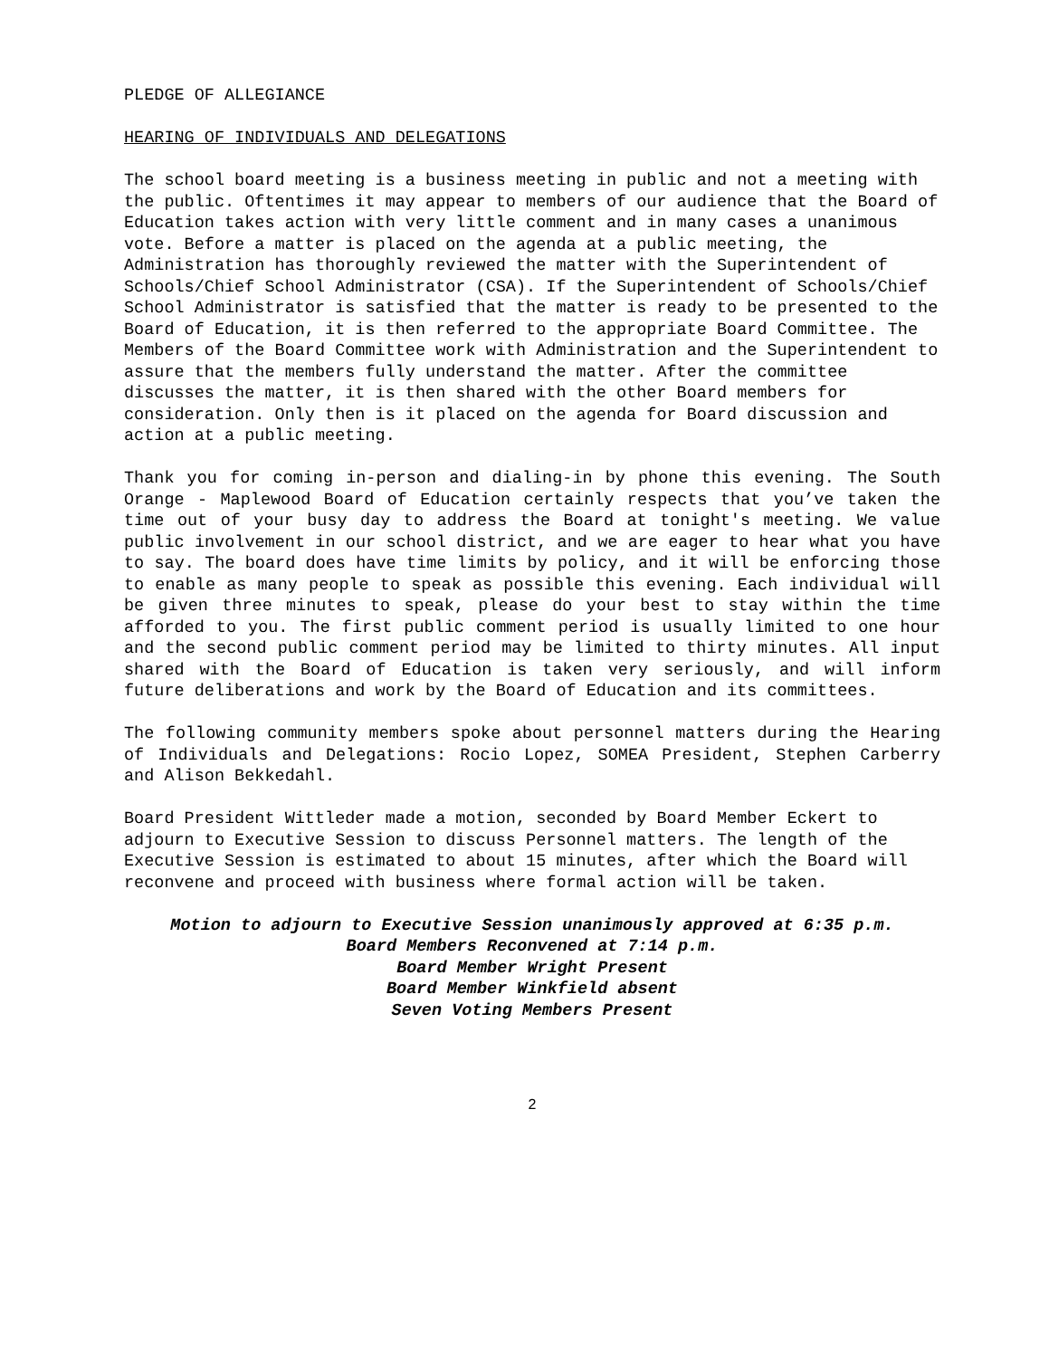PLEDGE OF ALLEGIANCE
HEARING OF INDIVIDUALS AND DELEGATIONS
The school board meeting is a business meeting in public and not a meeting with the public. Oftentimes it may appear to members of our audience that the Board of Education takes action with very little comment and in many cases a unanimous vote. Before a matter is placed on the agenda at a public meeting, the Administration has thoroughly reviewed the matter with the Superintendent of Schools/Chief School Administrator (CSA). If the Superintendent of Schools/Chief School Administrator is satisfied that the matter is ready to be presented to the Board of Education, it is then referred to the appropriate Board Committee. The Members of the Board Committee work with Administration and the Superintendent to assure that the members fully understand the matter. After the committee discusses the matter, it is then shared with the other Board members for consideration. Only then is it placed on the agenda for Board discussion and action at a public meeting.
Thank you for coming in-person and dialing-in by phone this evening. The South Orange - Maplewood Board of Education certainly respects that you’ve taken the time out of your busy day to address the Board at tonight's meeting. We value public involvement in our school district, and we are eager to hear what you have to say. The board does have time limits by policy, and it will be enforcing those to enable as many people to speak as possible this evening. Each individual will be given three minutes to speak, please do your best to stay within the time afforded to you. The first public comment period is usually limited to one hour and the second public comment period may be limited to thirty minutes. All input shared with the Board of Education is taken very seriously, and will inform future deliberations and work by the Board of Education and its committees.
The following community members spoke about personnel matters during the Hearing of Individuals and Delegations: Rocio Lopez, SOMEA President, Stephen Carberry and Alison Bekkedahl.
Board President Wittleder made a motion, seconded by Board Member Eckert to adjourn to Executive Session to discuss Personnel matters. The length of the Executive Session is estimated to about 15 minutes, after which the Board will reconvene and proceed with business where formal action will be taken.
Motion to adjourn to Executive Session unanimously approved at 6:35 p.m.
Board Members Reconvened at 7:14 p.m.
Board Member Wright Present
Board Member Winkfield absent
Seven Voting Members Present
2